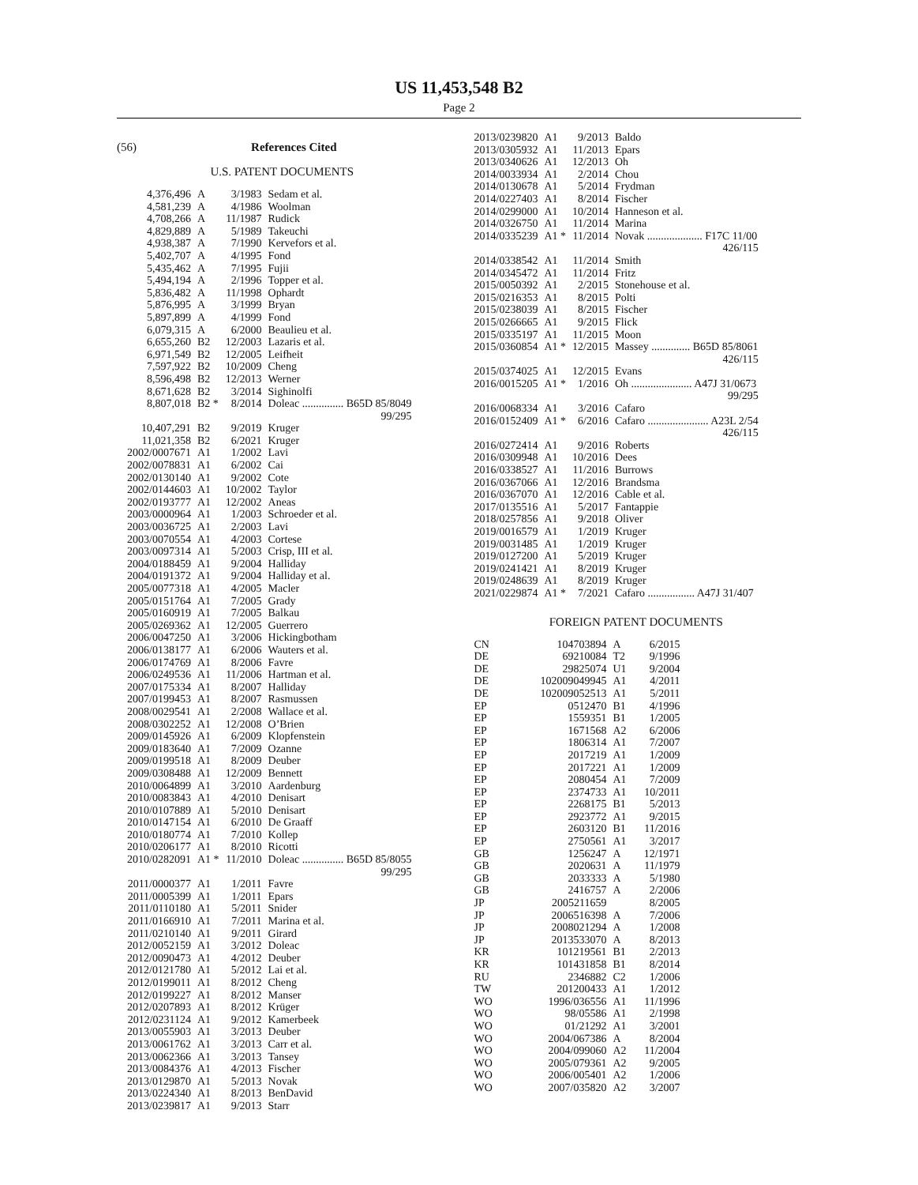US 11,453,548 B2
Page 2
(56) References Cited
U.S. PATENT DOCUMENTS
| 4,376,496 | A | 3/1983 | Sedam et al. |
| 4,581,239 | A | 4/1986 | Woolman |
| 4,708,266 | A | 11/1987 | Rudick |
| 4,829,889 | A | 5/1989 | Takeuchi |
| 4,938,387 | A | 7/1990 | Kervefors et al. |
| 5,402,707 | A | 4/1995 | Fond |
| 5,435,462 | A | 7/1995 | Fujii |
| 5,494,194 | A | 2/1996 | Topper et al. |
| 5,836,482 | A | 11/1998 | Ophardt |
| 5,876,995 | A | 3/1999 | Bryan |
| 5,897,899 | A | 4/1999 | Fond |
| 6,079,315 | A | 6/2000 | Beaulieu et al. |
| 6,655,260 | B2 | 12/2003 | Lazaris et al. |
| 6,971,549 | B2 | 12/2005 | Leifheit |
| 7,597,922 | B2 | 10/2009 | Cheng |
| 8,596,498 | B2 | 12/2013 | Werner |
| 8,671,628 | B2 | 3/2014 | Sighinolfi |
| 8,807,018 | B2 * | 8/2014 | Doleac ............... B65D 85/8049 99/295 |
| 10,407,291 | B2 | 9/2019 | Kruger |
| 11,021,358 | B2 | 6/2021 | Kruger |
| 2002/0007671 | A1 | 1/2002 | Lavi |
| 2002/0078831 | A1 | 6/2002 | Cai |
| 2002/0130140 | A1 | 9/2002 | Cote |
| 2002/0144603 | A1 | 10/2002 | Taylor |
| 2002/0193777 | A1 | 12/2002 | Aneas |
| 2003/0000964 | A1 | 1/2003 | Schroeder et al. |
| 2003/0036725 | A1 | 2/2003 | Lavi |
| 2003/0070554 | A1 | 4/2003 | Cortese |
| 2003/0097314 | A1 | 5/2003 | Crisp, III et al. |
| 2004/0188459 | A1 | 9/2004 | Halliday |
| 2004/0191372 | A1 | 9/2004 | Halliday et al. |
| 2005/0077318 | A1 | 4/2005 | Macler |
| 2005/0151764 | A1 | 7/2005 | Grady |
| 2005/0160919 | A1 | 7/2005 | Balkau |
| 2005/0269362 | A1 | 12/2005 | Guerrero |
| 2006/0047250 | A1 | 3/2006 | Hickingbotham |
| 2006/0138177 | A1 | 6/2006 | Wauters et al. |
| 2006/0174769 | A1 | 8/2006 | Favre |
| 2006/0249536 | A1 | 11/2006 | Hartman et al. |
| 2007/0175334 | A1 | 8/2007 | Halliday |
| 2007/0199453 | A1 | 8/2007 | Rasmussen |
| 2008/0029541 | A1 | 2/2008 | Wallace et al. |
| 2008/0302252 | A1 | 12/2008 | O’Brien |
| 2009/0145926 | A1 | 6/2009 | Klopfenstein |
| 2009/0183640 | A1 | 7/2009 | Ozanne |
| 2009/0199518 | A1 | 8/2009 | Deuber |
| 2009/0308488 | A1 | 12/2009 | Bennett |
| 2010/0064899 | A1 | 3/2010 | Aardenburg |
| 2010/0083843 | A1 | 4/2010 | Denisart |
| 2010/0107889 | A1 | 5/2010 | Denisart |
| 2010/0147154 | A1 | 6/2010 | De Graaff |
| 2010/0180774 | A1 | 7/2010 | Kollep |
| 2010/0206177 | A1 | 8/2010 | Ricotti |
| 2010/0282091 | A1 * | 11/2010 | Doleac ............... B65D 85/8055 99/295 |
| 2011/0000377 | A1 | 1/2011 | Favre |
| 2011/0005399 | A1 | 1/2011 | Epars |
| 2011/0110180 | A1 | 5/2011 | Snider |
| 2011/0166910 | A1 | 7/2011 | Marina et al. |
| 2011/0210140 | A1 | 9/2011 | Girard |
| 2012/0052159 | A1 | 3/2012 | Doleac |
| 2012/0090473 | A1 | 4/2012 | Deuber |
| 2012/0121780 | A1 | 5/2012 | Lai et al. |
| 2012/0199011 | A1 | 8/2012 | Cheng |
| 2012/0199227 | A1 | 8/2012 | Manser |
| 2012/0207893 | A1 | 8/2012 | Krüger |
| 2012/0231124 | A1 | 9/2012 | Kamerbeek |
| 2013/0055903 | A1 | 3/2013 | Deuber |
| 2013/0061762 | A1 | 3/2013 | Carr et al. |
| 2013/0062366 | A1 | 3/2013 | Tansey |
| 2013/0084376 | A1 | 4/2013 | Fischer |
| 2013/0129870 | A1 | 5/2013 | Novak |
| 2013/0224340 | A1 | 8/2013 | BenDavid |
| 2013/0239817 | A1 | 9/2013 | Starr |
| 2013/0239820 | A1 | 9/2013 | Baldo |
| 2013/0305932 | A1 | 11/2013 | Epars |
| 2013/0340626 | A1 | 12/2013 | Oh |
| 2014/0033934 | A1 | 2/2014 | Chou |
| 2014/0130678 | A1 | 5/2014 | Frydman |
| 2014/0227403 | A1 | 8/2014 | Fischer |
| 2014/0299000 | A1 | 10/2014 | Hanneson et al. |
| 2014/0326750 | A1 | 11/2014 | Marina |
| 2014/0335239 | A1 * | 11/2014 | Novak .................... F17C 11/00 426/115 |
| 2014/0338542 | A1 | 11/2014 | Smith |
| 2014/0345472 | A1 | 11/2014 | Fritz |
| 2015/0050392 | A1 | 2/2015 | Stonehouse et al. |
| 2015/0216353 | A1 | 8/2015 | Polti |
| 2015/0238039 | A1 | 8/2015 | Fischer |
| 2015/0266665 | A1 | 9/2015 | Flick |
| 2015/0335197 | A1 | 11/2015 | Moon |
| 2015/0360854 | A1 * | 12/2015 | Massey .............. B65D 85/8061 426/115 |
| 2015/0374025 | A1 | 12/2015 | Evans |
| 2016/0015205 | A1 * | 1/2016 | Oh ...................... A47J 31/0673 99/295 |
| 2016/0068334 | A1 | 3/2016 | Cafaro |
| 2016/0152409 | A1 * | 6/2016 | Cafaro ...................... A23L 2/54 426/115 |
| 2016/0272414 | A1 | 9/2016 | Roberts |
| 2016/0309948 | A1 | 10/2016 | Dees |
| 2016/0338527 | A1 | 11/2016 | Burrows |
| 2016/0367066 | A1 | 12/2016 | Brandsma |
| 2016/0367070 | A1 | 12/2016 | Cable et al. |
| 2017/0135516 | A1 | 5/2017 | Fantappie |
| 2018/0257856 | A1 | 9/2018 | Oliver |
| 2019/0016579 | A1 | 1/2019 | Kruger |
| 2019/0031485 | A1 | 1/2019 | Kruger |
| 2019/0127200 | A1 | 5/2019 | Kruger |
| 2019/0241421 | A1 | 8/2019 | Kruger |
| 2019/0248639 | A1 | 8/2019 | Kruger |
| 2021/0229874 | A1 * | 7/2021 | Cafaro ................. A47J 31/407 |
FOREIGN PATENT DOCUMENTS
| CN | 104703894 | A | 6/2015 |
| DE | 69210084 | T2 | 9/1996 |
| DE | 29825074 | U1 | 9/2004 |
| DE | 102009049945 | A1 | 4/2011 |
| DE | 102009052513 | A1 | 5/2011 |
| EP | 0512470 | B1 | 4/1996 |
| EP | 1559351 | B1 | 1/2005 |
| EP | 1671568 | A2 | 6/2006 |
| EP | 1806314 | A1 | 7/2007 |
| EP | 2017219 | A1 | 1/2009 |
| EP | 2017221 | A1 | 1/2009 |
| EP | 2080454 | A1 | 7/2009 |
| EP | 2374733 | A1 | 10/2011 |
| EP | 2268175 | B1 | 5/2013 |
| EP | 2923772 | A1 | 9/2015 |
| EP | 2603120 | B1 | 11/2016 |
| EP | 2750561 | A1 | 3/2017 |
| GB | 1256247 | A | 12/1971 |
| GB | 2020631 | A | 11/1979 |
| GB | 2033333 | A | 5/1980 |
| GB | 2416757 | A | 2/2006 |
| JP | 2005211659 | | 8/2005 |
| JP | 2006516398 | A | 7/2006 |
| JP | 2008021294 | A | 1/2008 |
| JP | 2013533070 | A | 8/2013 |
| KR | 101219561 | B1 | 2/2013 |
| KR | 101431858 | B1 | 8/2014 |
| RU | 2346882 | C2 | 1/2006 |
| TW | 201200433 | A1 | 1/2012 |
| WO | 1996/036556 | A1 | 11/1996 |
| WO | 98/05586 | A1 | 2/1998 |
| WO | 01/21292 | A1 | 3/2001 |
| WO | 2004/067386 | A | 8/2004 |
| WO | 2004/099060 | A2 | 11/2004 |
| WO | 2005/079361 | A2 | 9/2005 |
| WO | 2006/005401 | A2 | 1/2006 |
| WO | 2007/035820 | A2 | 3/2007 |